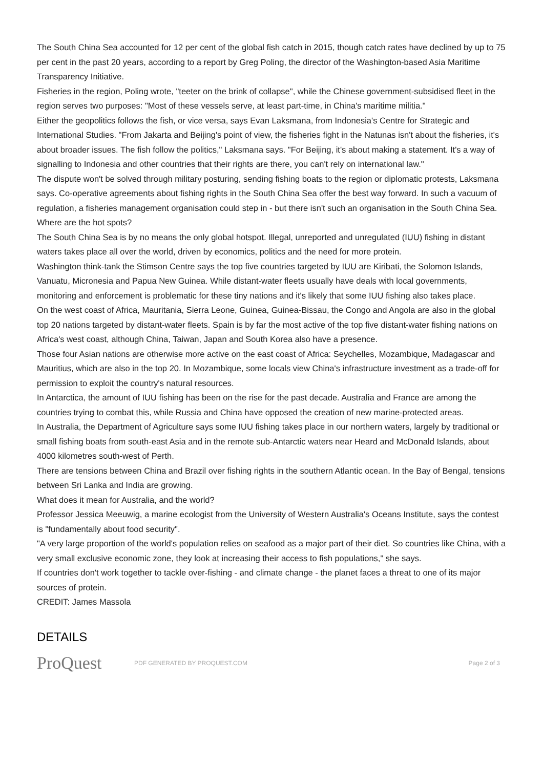The South China Sea accounted for 12 per cent of the global fish catch in 2015, though catch rates have declined by up to 75 per cent in the past 20 years, according to a report by Greg Poling, the director of the Washington-based Asia Maritime Transparency Initiative.
Fisheries in the region, Poling wrote, "teeter on the brink of collapse", while the Chinese government-subsidised fleet in the region serves two purposes: "Most of these vessels serve, at least part-time, in China's maritime militia."
Either the geopolitics follows the fish, or vice versa, says Evan Laksmana, from Indonesia's Centre for Strategic and International Studies. "From Jakarta and Beijing's point of view, the fisheries fight in the Natunas isn't about the fisheries, it's about broader issues. The fish follow the politics," Laksmana says. "For Beijing, it's about making a statement. It's a way of signalling to Indonesia and other countries that their rights are there, you can't rely on international law."
The dispute won't be solved through military posturing, sending fishing boats to the region or diplomatic protests, Laksmana says. Co-operative agreements about fishing rights in the South China Sea offer the best way forward. In such a vacuum of regulation, a fisheries management organisation could step in - but there isn't such an organisation in the South China Sea.
Where are the hot spots?
The South China Sea is by no means the only global hotspot. Illegal, unreported and unregulated (IUU) fishing in distant waters takes place all over the world, driven by economics, politics and the need for more protein.
Washington think-tank the Stimson Centre says the top five countries targeted by IUU are Kiribati, the Solomon Islands, Vanuatu, Micronesia and Papua New Guinea. While distant-water fleets usually have deals with local governments, monitoring and enforcement is problematic for these tiny nations and it's likely that some IUU fishing also takes place.
On the west coast of Africa, Mauritania, Sierra Leone, Guinea, Guinea-Bissau, the Congo and Angola are also in the global top 20 nations targeted by distant-water fleets. Spain is by far the most active of the top five distant-water fishing nations on Africa's west coast, although China, Taiwan, Japan and South Korea also have a presence.
Those four Asian nations are otherwise more active on the east coast of Africa: Seychelles, Mozambique, Madagascar and Mauritius, which are also in the top 20. In Mozambique, some locals view China's infrastructure investment as a trade-off for permission to exploit the country's natural resources.
In Antarctica, the amount of IUU fishing has been on the rise for the past decade. Australia and France are among the countries trying to combat this, while Russia and China have opposed the creation of new marine-protected areas.
In Australia, the Department of Agriculture says some IUU fishing takes place in our northern waters, largely by traditional or small fishing boats from south-east Asia and in the remote sub-Antarctic waters near Heard and McDonald Islands, about 4000 kilometres south-west of Perth.
There are tensions between China and Brazil over fishing rights in the southern Atlantic ocean. In the Bay of Bengal, tensions between Sri Lanka and India are growing.
What does it mean for Australia, and the world?
Professor Jessica Meeuwig, a marine ecologist from the University of Western Australia's Oceans Institute, says the contest is "fundamentally about food security".
"A very large proportion of the world's population relies on seafood as a major part of their diet. So countries like China, with a very small exclusive economic zone, they look at increasing their access to fish populations," she says.
If countries don't work together to tackle over-fishing - and climate change - the planet faces a threat to one of its major sources of protein.
CREDIT: James Massola
DETAILS
ProQuest
PDF GENERATED BY PROQUEST.COM Page 2 of 3